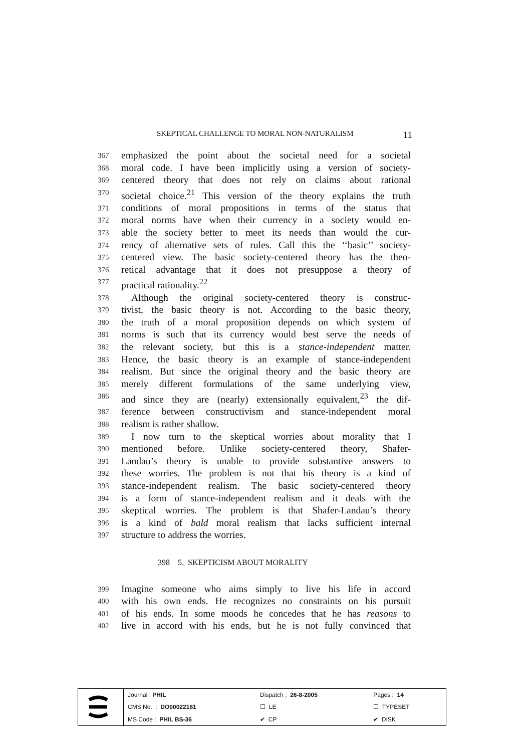SKEPTICAL CHALLENGE TO MORAL NON-NATURALISM 11
367 emphasized the point about the societal need for a societal
368 moral code. I have been implicitly using a version of society-
369 centered theory that does not rely on claims about rational
370 societal choice.<sup>21</sup> This version of the theory explains the truth
371 conditions of moral propositions in terms of the status that
372 moral norms have when their currency in a society would en-
373 able the society better to meet its needs than would the cur-
374 rency of alternative sets of rules. Call this the ‘‘basic’’ society-
375 centered view. The basic society-centered theory has the theo-
376 retical advantage that it does not presuppose a theory of
377 practical rationality.<sup>22</sup>
378 Although the original society-centered theory is construc-
379 tivist, the basic theory is not. According to the basic theory,
380 the truth of a moral proposition depends on which system of
381 norms is such that its currency would best serve the needs of
382 the relevant society, but this is a stance-independent matter.
383 Hence, the basic theory is an example of stance-independent
384 realism. But since the original theory and the basic theory are
385 merely different formulations of the same underlying view,
386 and since they are (nearly) extensionally equivalent,<sup>23</sup> the dif-
387 ference between constructivism and stance-independent moral
388 realism is rather shallow.
389 I now turn to the skeptical worries about morality that I
390 mentioned before. Unlike society-centered theory, Shafer-
391 Landau’s theory is unable to provide substantive answers to
392 these worries. The problem is not that his theory is a kind of
393 stance-independent realism. The basic society-centered theory
394 is a form of stance-independent realism and it deals with the
395 skeptical worries. The problem is that Shafer-Landau’s theory
396 is a kind of bald moral realism that lacks sufficient internal
397 structure to address the worries.
398 5. SKEPTICISM ABOUT MORALITY
399 Imagine someone who aims simply to live his life in accord
400 with his own ends. He recognizes no constraints on his pursuit
401 of his ends. In some moods he concedes that he has reasons to
402 live in accord with his ends, but he is not fully convinced that
| Journal : PHIL | Dispatch : 26-8-2005 | Pages : 14 |
| CMS No. : DO00022161 | ☐ LE | ☐ TYPESET |
| MS Code : PHIL BS-36 | ✔ CP | ✔ DISK |